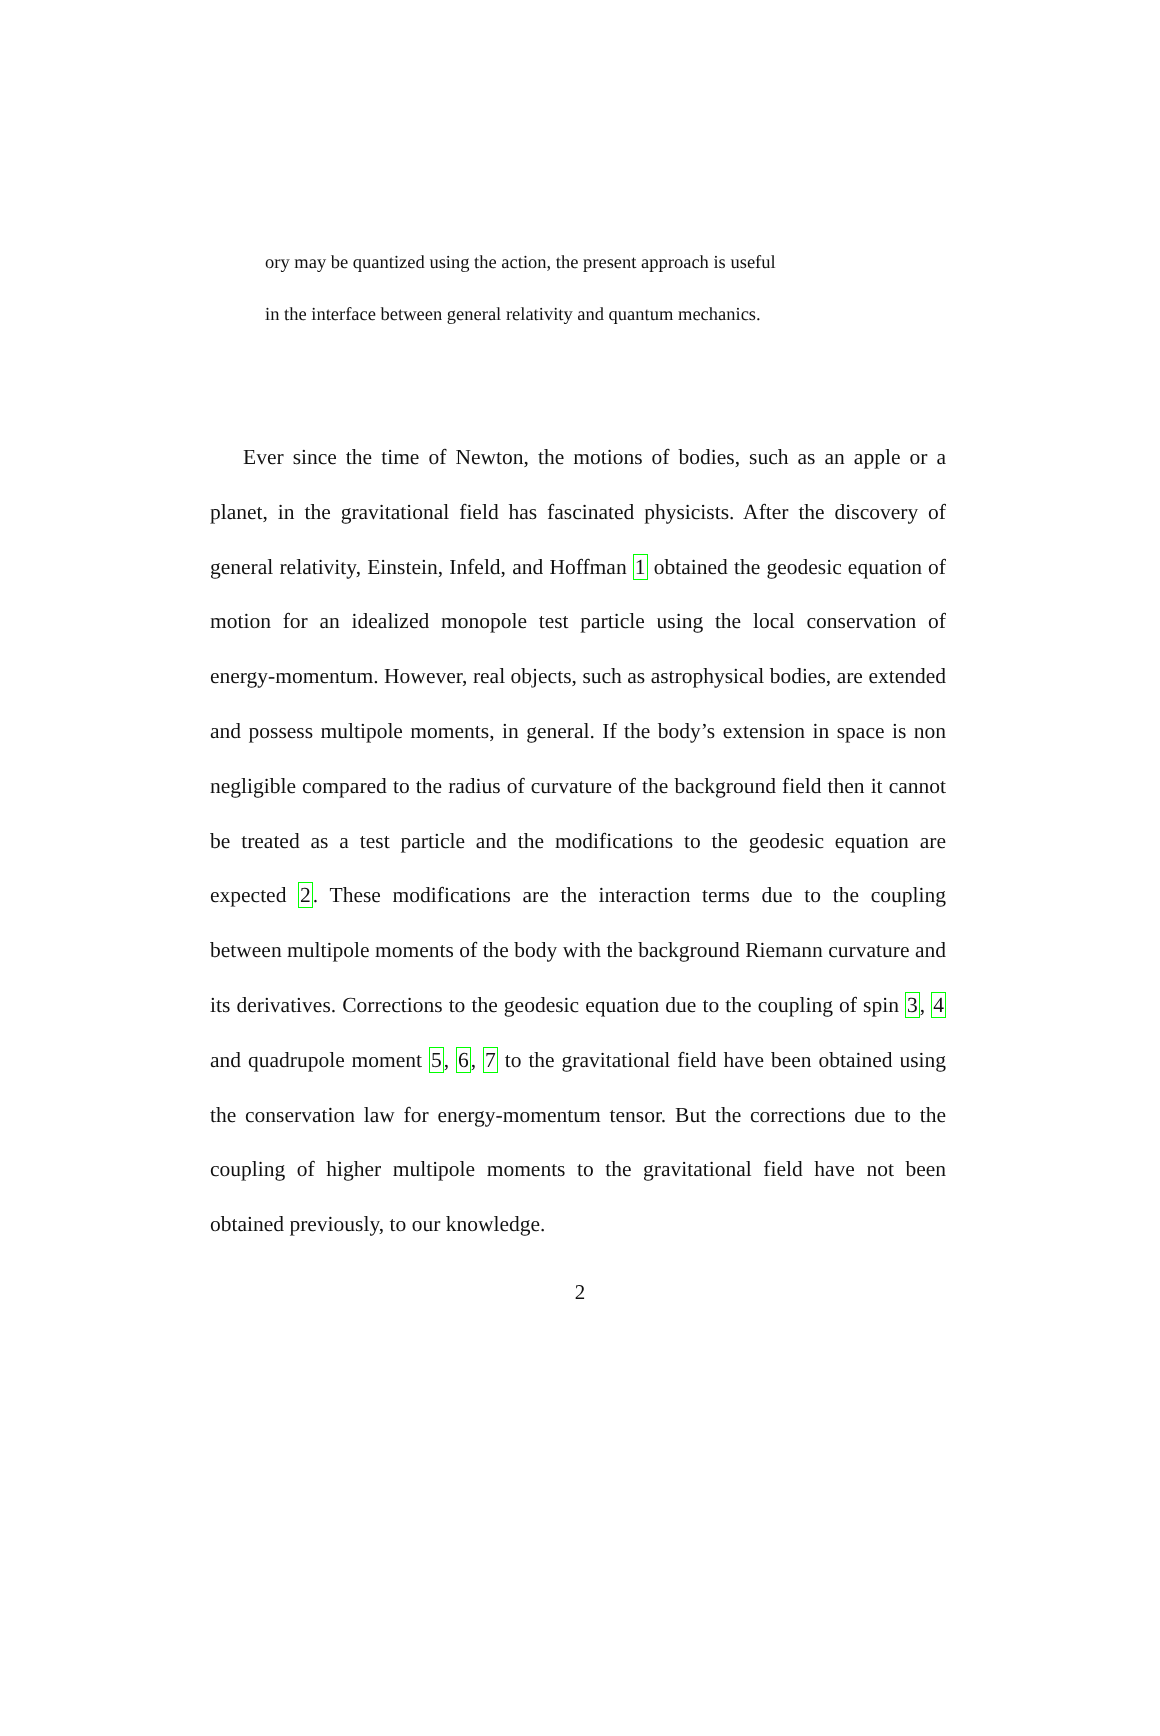ory may be quantized using the action, the present approach is useful
in the interface between general relativity and quantum mechanics.
Ever since the time of Newton, the motions of bodies, such as an apple or a planet, in the gravitational field has fascinated physicists. After the discovery of general relativity, Einstein, Infeld, and Hoffman 1 obtained the geodesic equation of motion for an idealized monopole test particle using the local conservation of energy-momentum. However, real objects, such as astrophysical bodies, are extended and possess multipole moments, in general. If the body’s extension in space is non negligible compared to the radius of curvature of the background field then it cannot be treated as a test particle and the modifications to the geodesic equation are expected 2. These modifications are the interaction terms due to the coupling between multipole moments of the body with the background Riemann curvature and its derivatives. Corrections to the geodesic equation due to the coupling of spin 3, 4 and quadrupole moment 5, 6, 7 to the gravitational field have been obtained using the conservation law for energy-momentum tensor. But the corrections due to the coupling of higher multipole moments to the gravitational field have not been obtained previously, to our knowledge.
2